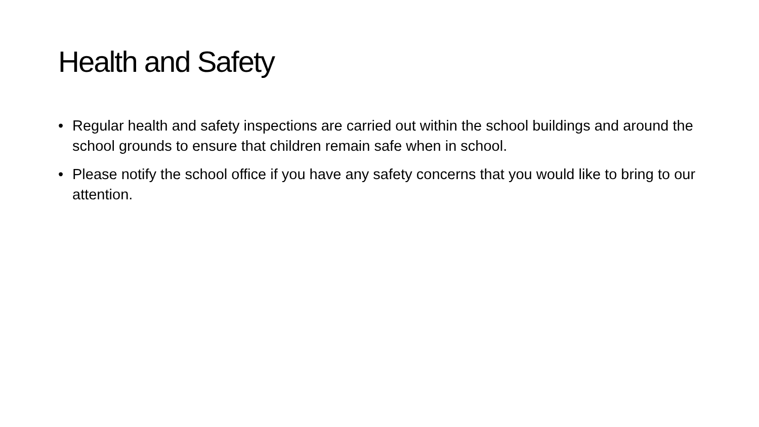Health and Safety
• Regular health and safety inspections are carried out within the school buildings and around the school grounds to ensure that children remain safe when in school.
• Please notify the school office if you have any safety concerns that you would like to bring to our attention.